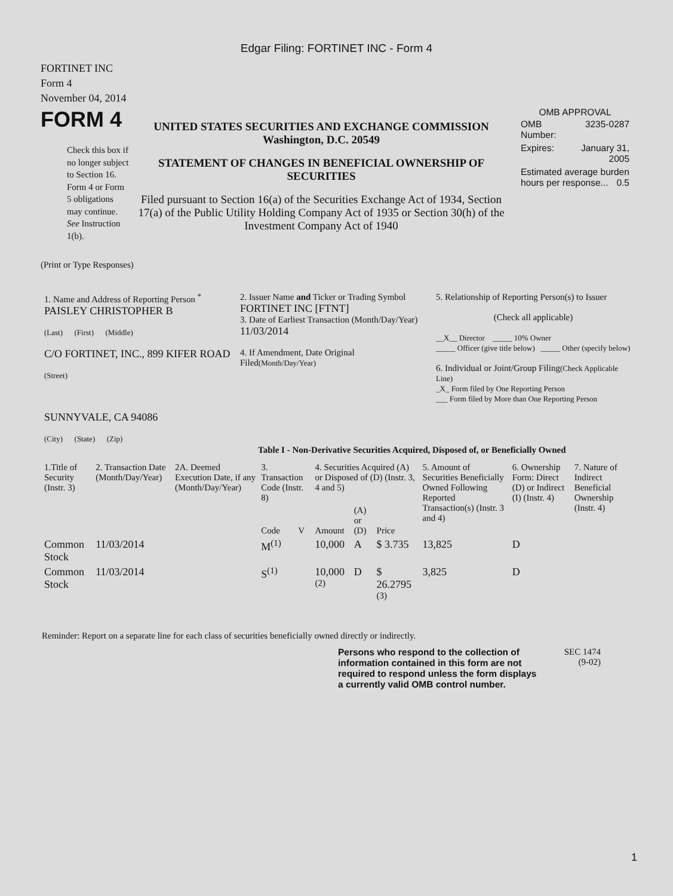Edgar Filing: FORTINET INC - Form 4
FORTINET INC
Form 4
November 04, 2014
FORM 4
Check this box if no longer subject to Section 16. Form 4 or Form 5 obligations may continue. See Instruction 1(b).
UNITED STATES SECURITIES AND EXCHANGE COMMISSION
Washington, D.C. 20549
STATEMENT OF CHANGES IN BENEFICIAL OWNERSHIP OF SECURITIES
Filed pursuant to Section 16(a) of the Securities Exchange Act of 1934, Section 17(a) of the Public Utility Holding Company Act of 1935 or Section 30(h) of the Investment Company Act of 1940
OMB APPROVAL
| OMB Number: | 3235-0287 |
| Expires: | January 31, 2005 |
| Estimated average burden hours per response... 0.5 | |
(Print or Type Responses)
| 1. Name and Address of Reporting Person <sup>*</sup> PAISLEY CHRISTOPHER B (Last) (First) (Middle) C/O FORTINET, INC., 899 KIFER ROAD (Street) SUNNYVALE, CA 94086 (City) (State) (Zip) | 2. Issuer Name and Ticker or Trading Symbol FORTINET INC [FTNT] 3. Date of Earliest Transaction (Month/Day/Year) 11/03/2014 4. If Amendment, Date Original Filed (Month/Day/Year) | 5. Relationship of Reporting Person(s) to Issuer (Check all applicable) __X__ Director _____ 10% Owner _____ Officer (give title below) _____ Other (specify below) 6. Individual or Joint/Group Filing (Check Applicable Line) _X_ Form filed by One Reporting Person ___ Form filed by More than One Reporting Person |
Table I - Non-Derivative Securities Acquired, Disposed of, or Beneficially Owned
| 1.Title of Security (Instr. 3) | 2. Transaction Date (Month/Day/Year) | 2A. Deemed Execution Date, if any (Month/Day/Year) | 3. Transaction Code (Instr. 8) | | 4. Securities Acquired (A) or Disposed of (D) (Instr. 3, 4 and 5) | | | 5. Amount of Securities Beneficially Owned Following Reported Transaction(s) (Instr. 3 and 4) | 6. Ownership Form: Direct (D) or Indirect (I) (Instr. 4) | 7. Nature of Indirect Beneficial Ownership (Instr. 4) |
| --- | --- | --- | --- | --- | --- | --- | --- | --- | --- | --- |
| | | | Code | V | Amount | (A) or (D) | Price | | | |
| Common Stock | 11/03/2014 | | M<sup>(1)</sup> | | 10,000 | A | $ 3.735 | 13,825 | D | |
| Common Stock | 11/03/2014 | | S<sup>(1)</sup> | | 10,000 <sup>(2)</sup> | D | $ 26.2795 <sup>(3)</sup> | 3,825 | D | |
Reminder: Report on a separate line for each class of securities beneficially owned directly or indirectly.
Persons who respond to the collection of information contained in this form are not required to respond unless the form displays a currently valid OMB control number.
SEC 1474
(9-02)
1